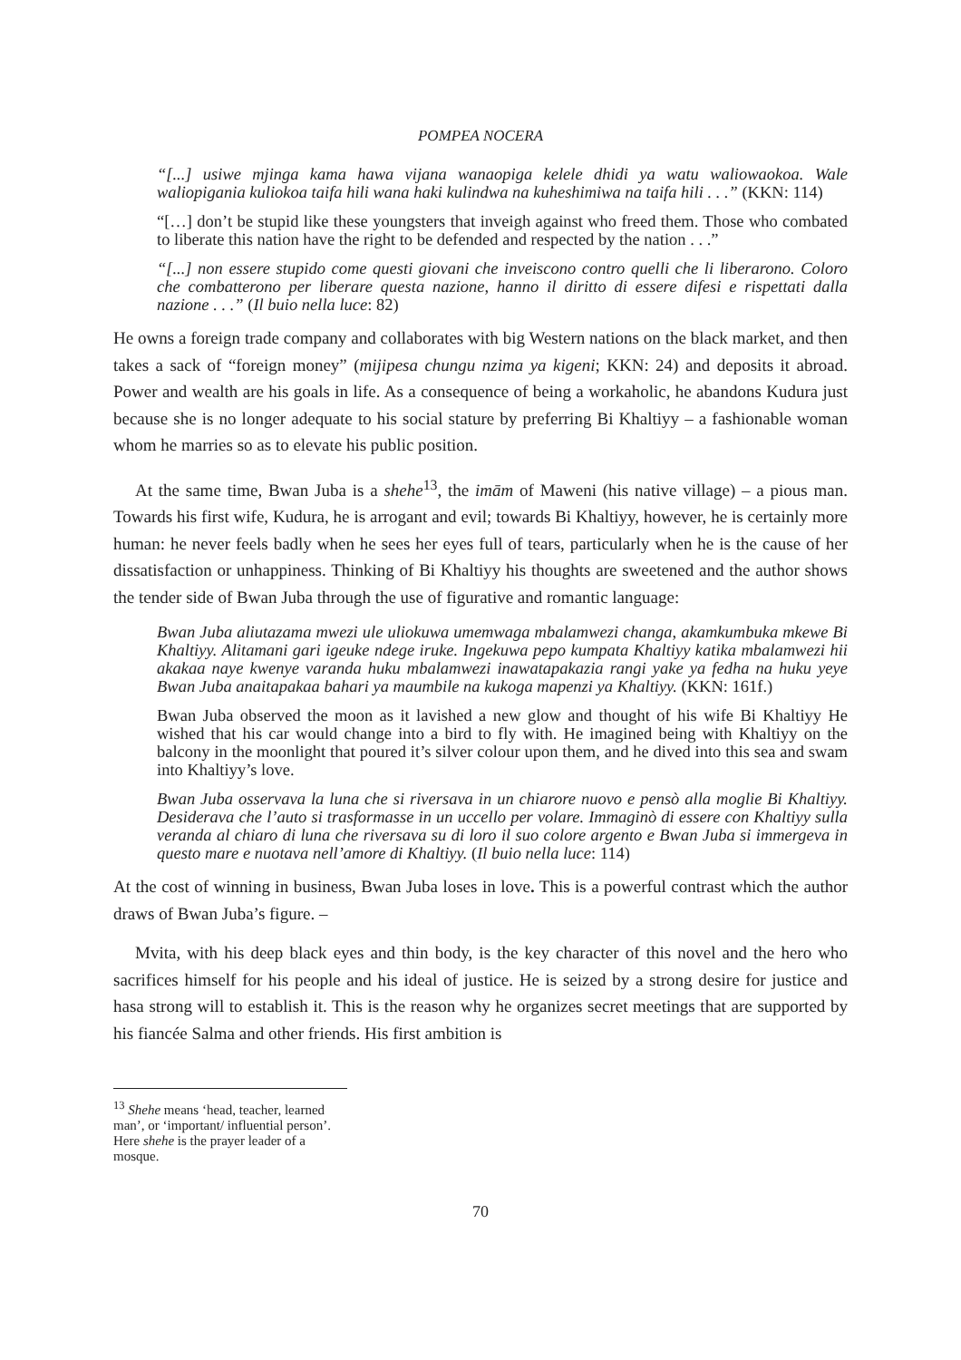POMPEA NOCERA
“[...] usiwe mjinga kama hawa vijana wanaopiga kelele dhidi ya watu waliowaokoa. Wale waliopigania kuliokoa taifa hili wana haki kulindwa na kuheshimiwa na taifa hili . . .” (KKN: 114)
“[…] don’t be stupid like these youngsters that inveigh against who freed them. Those who combated to liberate this nation have the right to be defended and respected by the nation . . .”
“[...] non essere stupido come questi giovani che inveiscono contro quelli che li liberarono. Coloro che combatterono per liberare questa nazione, hanno il diritto di essere difesi e rispettati dalla nazione . . .” (Il buio nella luce: 82)
He owns a foreign trade company and collaborates with big Western nations on the black market, and then takes a sack of “foreign money” (mijipesa chungu nzima ya kigeni; KKN: 24) and deposits it abroad. Power and wealth are his goals in life. As a consequence of being a workaholic, he abandons Kudura just because she is no longer adequate to his social stature by preferring Bi Khaltiyy – a fashionable woman whom he marries so as to elevate his public position.
At the same time, Bwan Juba is a shehe<sup>13</sup>, the imām of Maweni (his native village) – a pious man. Towards his first wife, Kudura, he is arrogant and evil; towards Bi Khaltiyy, however, he is certainly more human: he never feels badly when he sees her eyes full of tears, particularly when he is the cause of her dissatisfaction or unhappiness. Thinking of Bi Khaltiyy his thoughts are sweetened and the author shows the tender side of Bwan Juba through the use of figurative and romantic language:
Bwan Juba aliutazama mwezi ule uliokuwa umemwaga mbalamwezi changa, akamkumbuka mkewe Bi Khaltiyy. Alitamani gari igeuke ndege iruke. Ingekuwa pepo kumpata Khaltiyy katika mbalamwezi hii akakaa naye kwenye varanda huku mbalamwezi inawatapakazia rangi yake ya fedha na huku yeye Bwan Juba anaitapakaa bahari ya maumbile na kukoga mapenzi ya Khaltiyy. (KKN: 161f.)
Bwan Juba observed the moon as it lavished a new glow and thought of his wife Bi Khaltiyy He wished that his car would change into a bird to fly with. He imagined being with Khaltiyy on the balcony in the moonlight that poured it’s silver colour upon them, and he dived into this sea and swam into Khaltiyy’s love.
Bwan Juba osservava la luna che si riversava in un chiarore nuovo e pensò alla moglie Bi Khaltiyy. Desiderava che l’auto si trasformasse in un uccello per volare. Immaginò di essere con Khaltiyy sulla veranda al chiaro di luna che riversava su di loro il suo colore argento e Bwan Juba si immergeva in questo mare e nuotava nell’amore di Khaltiyy. (Il buio nella luce: 114)
At the cost of winning in business, Bwan Juba loses in love. This is a powerful contrast which the author draws of Bwan Juba’s figure. –
Mvita, with his deep black eyes and thin body, is the key character of this novel and the hero who sacrifices himself for his people and his ideal of justice. He is seized by a strong desire for justice and hasa strong will to establish it. This is the reason why he organizes secret meetings that are supported by his fiancée Salma and other friends. His first ambition is
<sup>13</sup> Shehe means ‘head, teacher, learned man’, or ‘important/ influential person’. Here shehe is the prayer leader of a mosque.
70